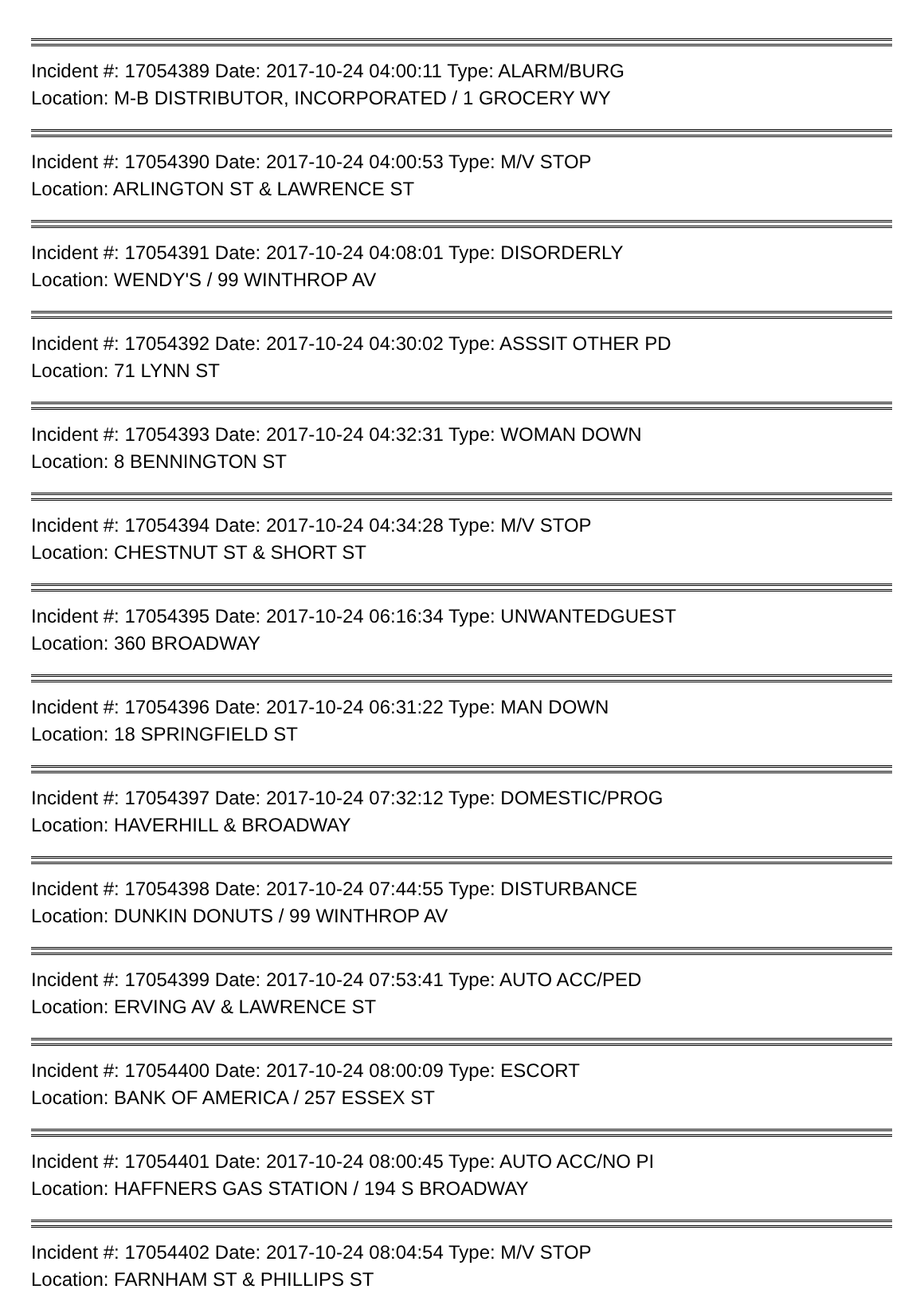Incident #: 17054389 Date: 2017-10-24 04:00:11 Type: ALARM/BURG
Location: M-B DISTRIBUTOR, INCORPORATED / 1 GROCERY WY
Incident #: 17054390 Date: 2017-10-24 04:00:53 Type: M/V STOP
Location: ARLINGTON ST & LAWRENCE ST
Incident #: 17054391 Date: 2017-10-24 04:08:01 Type: DISORDERLY
Location: WENDY'S / 99 WINTHROP AV
Incident #: 17054392 Date: 2017-10-24 04:30:02 Type: ASSSIT OTHER PD
Location: 71 LYNN ST
Incident #: 17054393 Date: 2017-10-24 04:32:31 Type: WOMAN DOWN
Location: 8 BENNINGTON ST
Incident #: 17054394 Date: 2017-10-24 04:34:28 Type: M/V STOP
Location: CHESTNUT ST & SHORT ST
Incident #: 17054395 Date: 2017-10-24 06:16:34 Type: UNWANTEDGUEST
Location: 360 BROADWAY
Incident #: 17054396 Date: 2017-10-24 06:31:22 Type: MAN DOWN
Location: 18 SPRINGFIELD ST
Incident #: 17054397 Date: 2017-10-24 07:32:12 Type: DOMESTIC/PROG
Location: HAVERHILL & BROADWAY
Incident #: 17054398 Date: 2017-10-24 07:44:55 Type: DISTURBANCE
Location: DUNKIN DONUTS / 99 WINTHROP AV
Incident #: 17054399 Date: 2017-10-24 07:53:41 Type: AUTO ACC/PED
Location: ERVING AV & LAWRENCE ST
Incident #: 17054400 Date: 2017-10-24 08:00:09 Type: ESCORT
Location: BANK OF AMERICA / 257 ESSEX ST
Incident #: 17054401 Date: 2017-10-24 08:00:45 Type: AUTO ACC/NO PI
Location: HAFFNERS GAS STATION / 194 S BROADWAY
Incident #: 17054402 Date: 2017-10-24 08:04:54 Type: M/V STOP
Location: FARNHAM ST & PHILLIPS ST